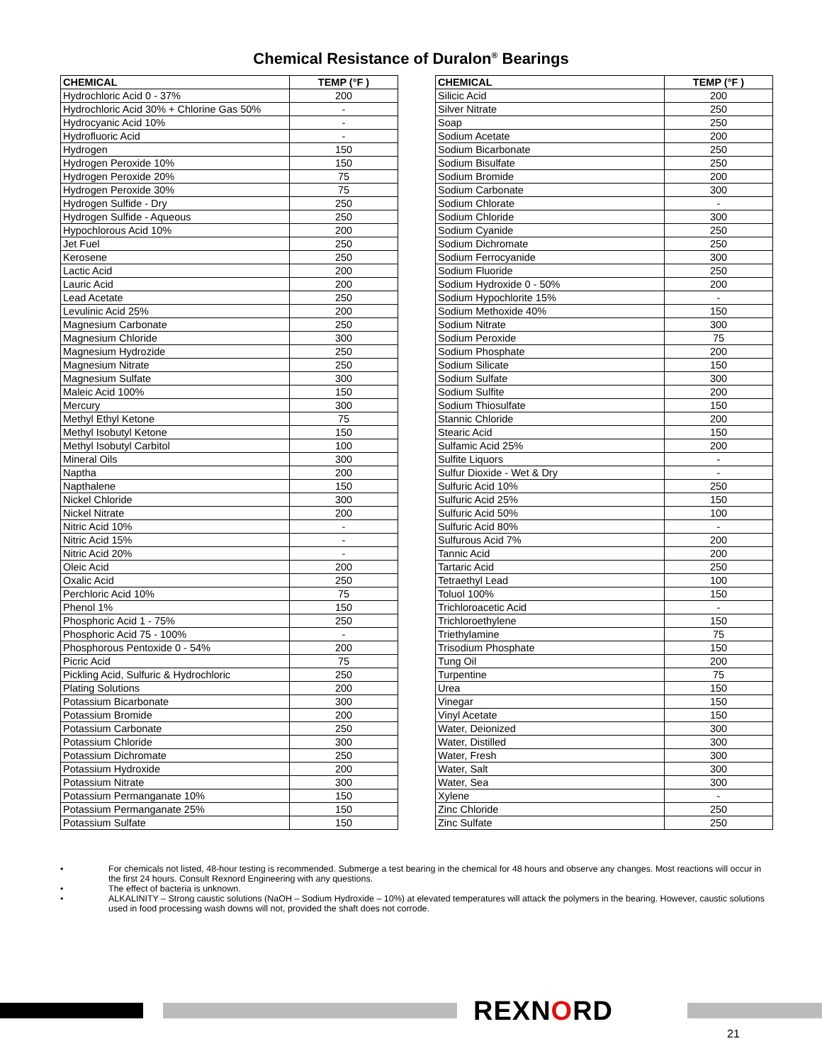Chemical Resistance of Duralon<sup>®</sup> Bearings
| CHEMICAL | TEMP (°F ) |
| --- | --- |
| Hydrochloric Acid 0 - 37% | 200 |
| Hydrochloric Acid 30% + Chlorine Gas 50% | - |
| Hydrocyanic Acid 10% | - |
| Hydrofluoric Acid | - |
| Hydrogen | 150 |
| Hydrogen Peroxide 10% | 150 |
| Hydrogen Peroxide 20% | 75 |
| Hydrogen Peroxide 30% | 75 |
| Hydrogen Sulfide - Dry | 250 |
| Hydrogen Sulfide - Aqueous | 250 |
| Hypochlorous Acid 10% | 200 |
| Jet Fuel | 250 |
| Kerosene | 250 |
| Lactic Acid | 200 |
| Lauric Acid | 200 |
| Lead Acetate | 250 |
| Levulinic Acid 25% | 200 |
| Magnesium Carbonate | 250 |
| Magnesium Chloride | 300 |
| Magnesium Hydrozide | 250 |
| Magnesium Nitrate | 250 |
| Magnesium Sulfate | 300 |
| Maleic Acid 100% | 150 |
| Mercury | 300 |
| Methyl Ethyl Ketone | 75 |
| Methyl Isobutyl Ketone | 150 |
| Methyl Isobutyl Carbitol | 100 |
| Mineral Oils | 300 |
| Naptha | 200 |
| Napthalene | 150 |
| Nickel Chloride | 300 |
| Nickel Nitrate | 200 |
| Nitric Acid 10% | - |
| Nitric Acid 15% | - |
| Nitric Acid 20% | - |
| Oleic Acid | 200 |
| Oxalic Acid | 250 |
| Perchloric Acid 10% | 75 |
| Phenol 1% | 150 |
| Phosphoric Acid 1 - 75% | 250 |
| Phosphoric Acid 75 - 100% | - |
| Phosphorous Pentoxide 0 - 54% | 200 |
| Picric Acid | 75 |
| Pickling Acid, Sulfuric & Hydrochloric | 250 |
| Plating Solutions | 200 |
| Potassium Bicarbonate | 300 |
| Potassium Bromide | 200 |
| Potassium Carbonate | 250 |
| Potassium Chloride | 300 |
| Potassium Dichromate | 250 |
| Potassium Hydroxide | 200 |
| Potassium Nitrate | 300 |
| Potassium Permanganate 10% | 150 |
| Potassium Permanganate 25% | 150 |
| Potassium Sulfate | 150 |
| CHEMICAL | TEMP (°F ) |
| --- | --- |
| Silicic Acid | 200 |
| Silver Nitrate | 250 |
| Soap | 250 |
| Sodium Acetate | 200 |
| Sodium Bicarbonate | 250 |
| Sodium Bisulfate | 250 |
| Sodium Bromide | 200 |
| Sodium Carbonate | 300 |
| Sodium Chlorate | - |
| Sodium Chloride | 300 |
| Sodium Cyanide | 250 |
| Sodium Dichromate | 250 |
| Sodium Ferrocyanide | 300 |
| Sodium Fluoride | 250 |
| Sodium Hydroxide 0 - 50% | 200 |
| Sodium Hypochlorite 15% | - |
| Sodium Methoxide 40% | 150 |
| Sodium Nitrate | 300 |
| Sodium Peroxide | 75 |
| Sodium Phosphate | 200 |
| Sodium Silicate | 150 |
| Sodium Sulfate | 300 |
| Sodium Sulfite | 200 |
| Sodium Thiosulfate | 150 |
| Stannic Chloride | 200 |
| Stearic Acid | 150 |
| Sulfamic Acid 25% | 200 |
| Sulfite Liquors | - |
| Sulfur Dioxide - Wet & Dry | - |
| Sulfuric Acid 10% | 250 |
| Sulfuric Acid 25% | 150 |
| Sulfuric Acid 50% | 100 |
| Sulfuric Acid 80% | - |
| Sulfurous Acid 7% | 200 |
| Tannic Acid | 200 |
| Tartaric Acid | 250 |
| Tetraethyl Lead | 100 |
| Toluol 100% | 150 |
| Trichloroacetic Acid | - |
| Trichloroethylene | 150 |
| Triethylamine | 75 |
| Trisodium Phosphate | 150 |
| Tung Oil | 200 |
| Turpentine | 75 |
| Urea | 150 |
| Vinegar | 150 |
| Vinyl Acetate | 150 |
| Water, Deionized | 300 |
| Water, Distilled | 300 |
| Water, Fresh | 300 |
| Water, Salt | 300 |
| Water, Sea | 300 |
| Xylene | - |
| Zinc Chloride | 250 |
| Zinc Sulfate | 250 |
• For chemicals not listed, 48-hour testing is recommended. Submerge a test bearing in the chemical for 48 hours and observe any changes. Most reactions will occur in the first 24 hours. Consult Rexnord Engineering with any questions.
• The effect of bacteria is unknown.
• ALKALINITY – Strong caustic solutions (NaOH – Sodium Hydroxide – 10%) at elevated temperatures will attack the polymers in the bearing. However, caustic solutions used in food processing wash downs will not, provided the shaft does not corrode.
REXNORD
21